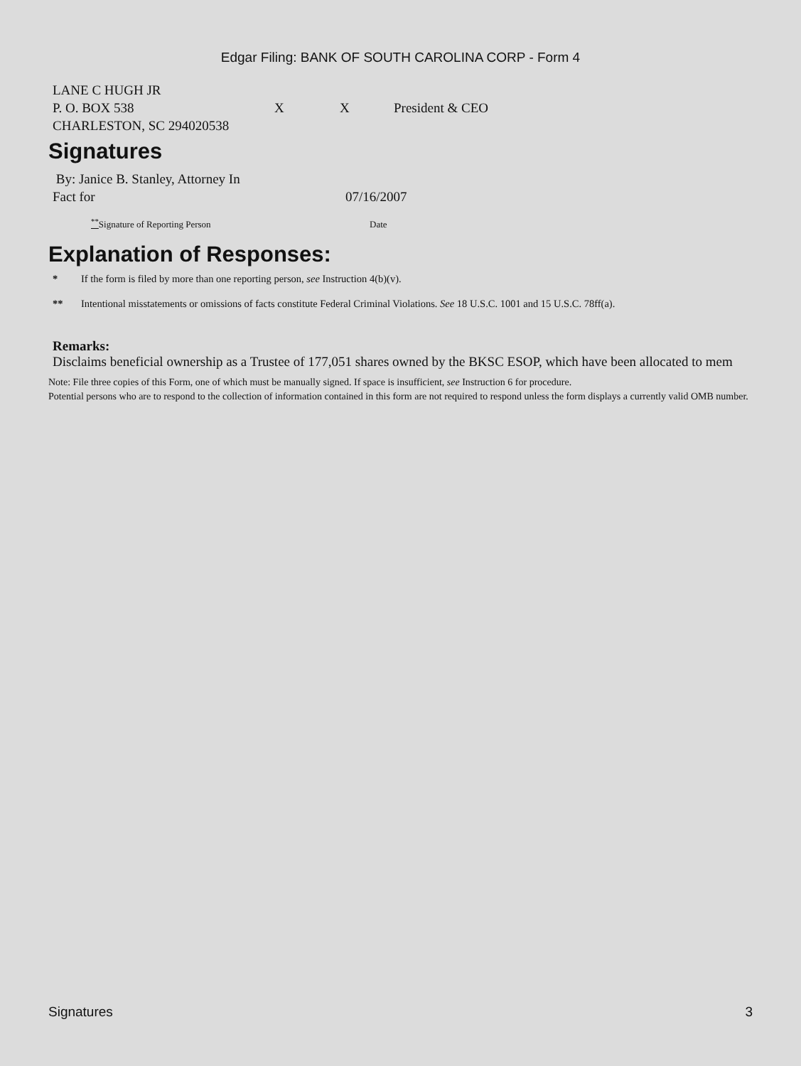Edgar Filing: BANK OF SOUTH CAROLINA CORP - Form 4
| LANE C HUGH JR P. O. BOX 538 CHARLESTON, SC 294020538 | X | X | President & CEO |
Signatures
| By: Janice B. Stanley, Attorney In Fact for | 07/16/2007 |
| <sup>**</sup> Signature of Reporting Person | Date |
Explanation of Responses:
* If the form is filed by more than one reporting person, see Instruction 4(b)(v).
** Intentional misstatements or omissions of facts constitute Federal Criminal Violations. See 18 U.S.C. 1001 and 15 U.S.C. 78ff(a).
Remarks:
Disclaims beneficial ownership as a Trustee of 177,051 shares owned by the BKSC ESOP, which have been allocated to mem
Note: File three copies of this Form, one of which must be manually signed. If space is insufficient, see Instruction 6 for procedure.
Potential persons who are to respond to the collection of information contained in this form are not required to respond unless the form displays a currently valid OMB number.
Signatures 3